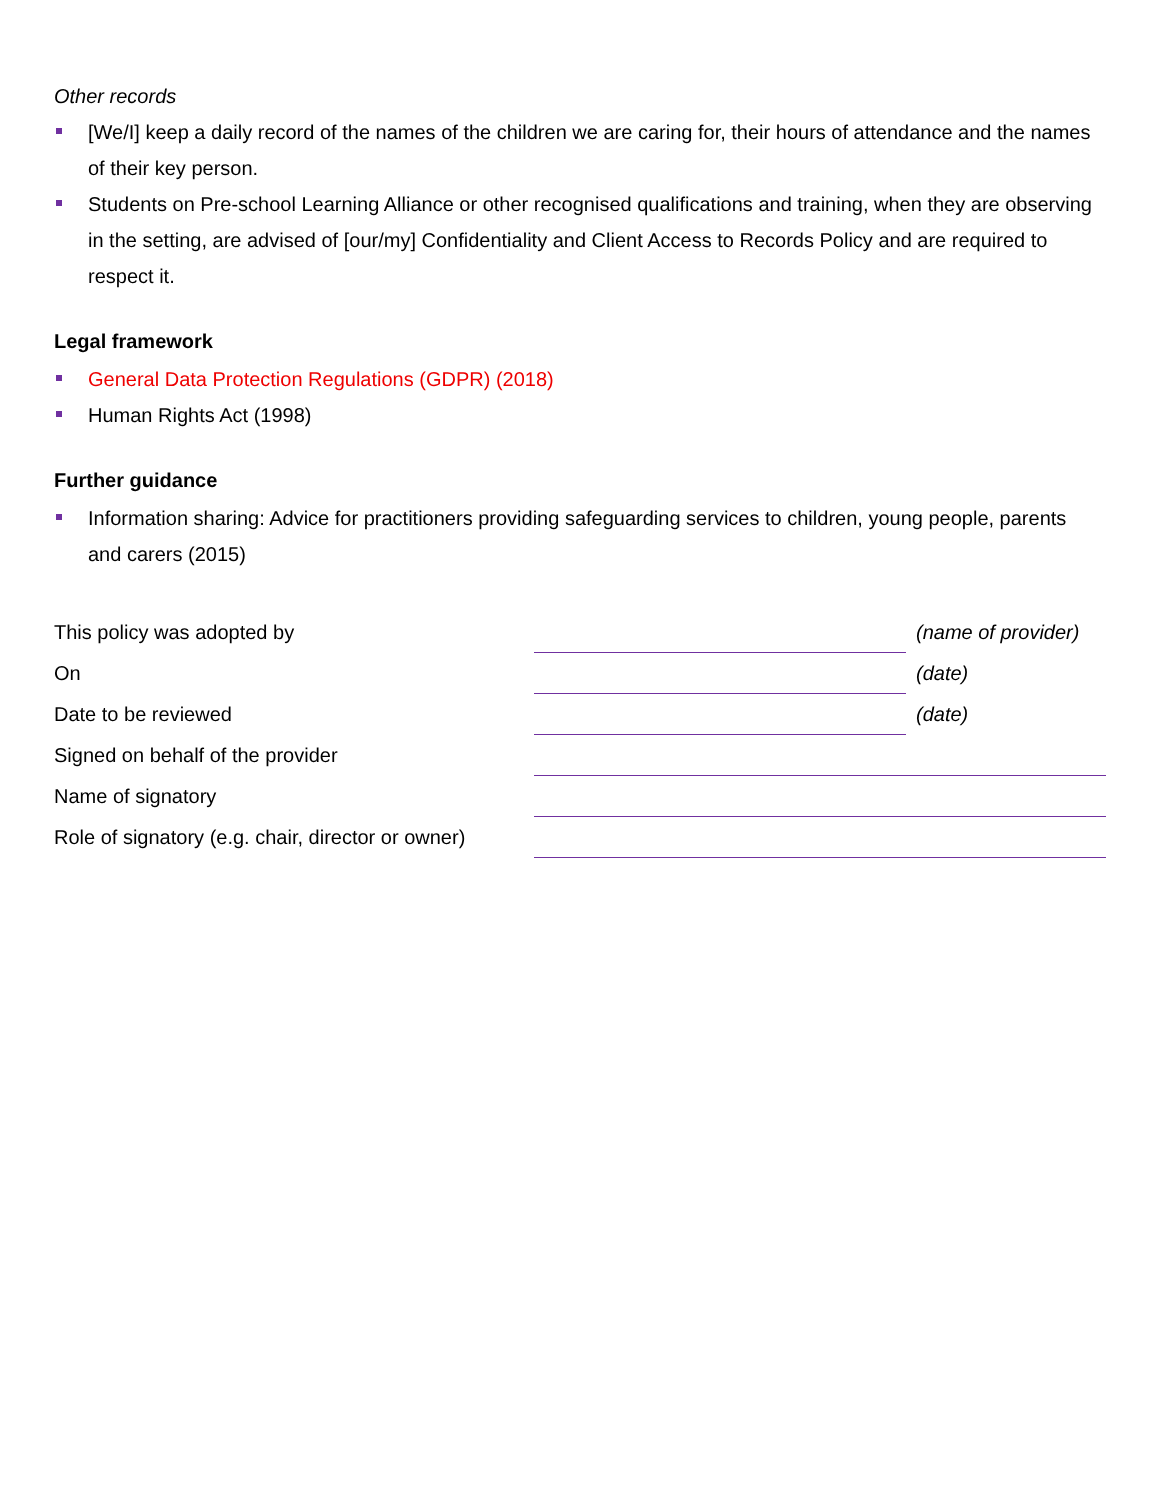Other records
[We/I] keep a daily record of the names of the children we are caring for, their hours of attendance and the names of their key person.
Students on Pre-school Learning Alliance or other recognised qualifications and training, when they are observing in the setting, are advised of [our/my] Confidentiality and Client Access to Records Policy and are required to respect it.
Legal framework
General Data Protection Regulations (GDPR) (2018)
Human Rights Act (1998)
Further guidance
Information sharing: Advice for practitioners providing safeguarding services to children, young people, parents and carers (2015)
| This policy was adopted by | | (name of provider) |
| On | | (date) |
| Date to be reviewed | | (date) |
| Signed on behalf of the provider | | |
| Name of signatory | | |
| Role of signatory (e.g. chair, director or owner) | | |